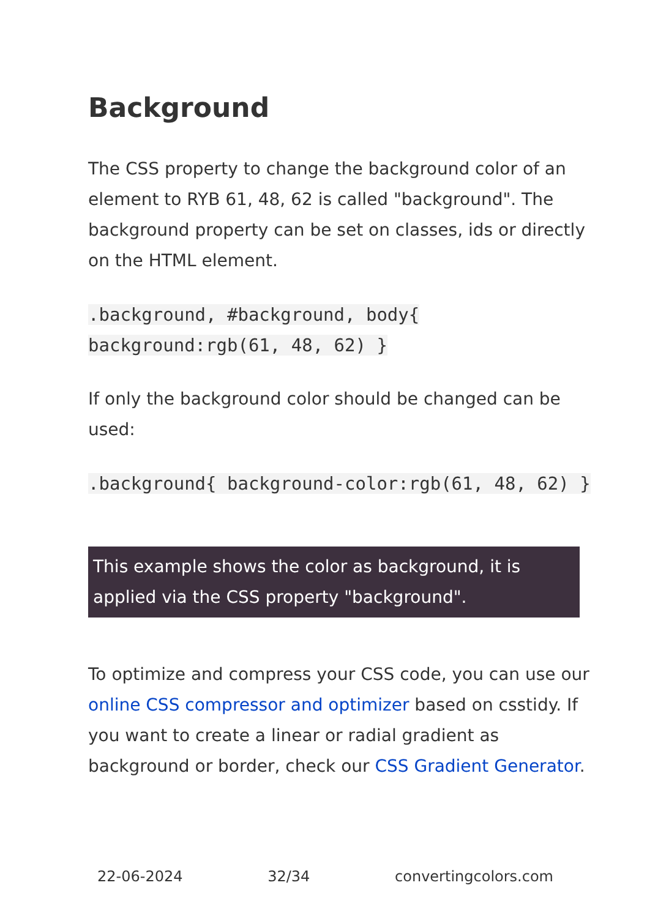Background
The CSS property to change the background color of an element to RYB 61, 48, 62 is called "background". The background property can be set on classes, ids or directly on the HTML element.
.background, #background, body{ background:rgb(61, 48, 62) }
If only the background color should be changed can be used:
.background{ background-color:rgb(61, 48, 62) }
This example shows the color as background, it is applied via the CSS property "background".
To optimize and compress your CSS code, you can use our online CSS compressor and optimizer based on csstidy. If you want to create a linear or radial gradient as background or border, check our CSS Gradient Generator.
22-06-2024 32/34 convertingcolors.com